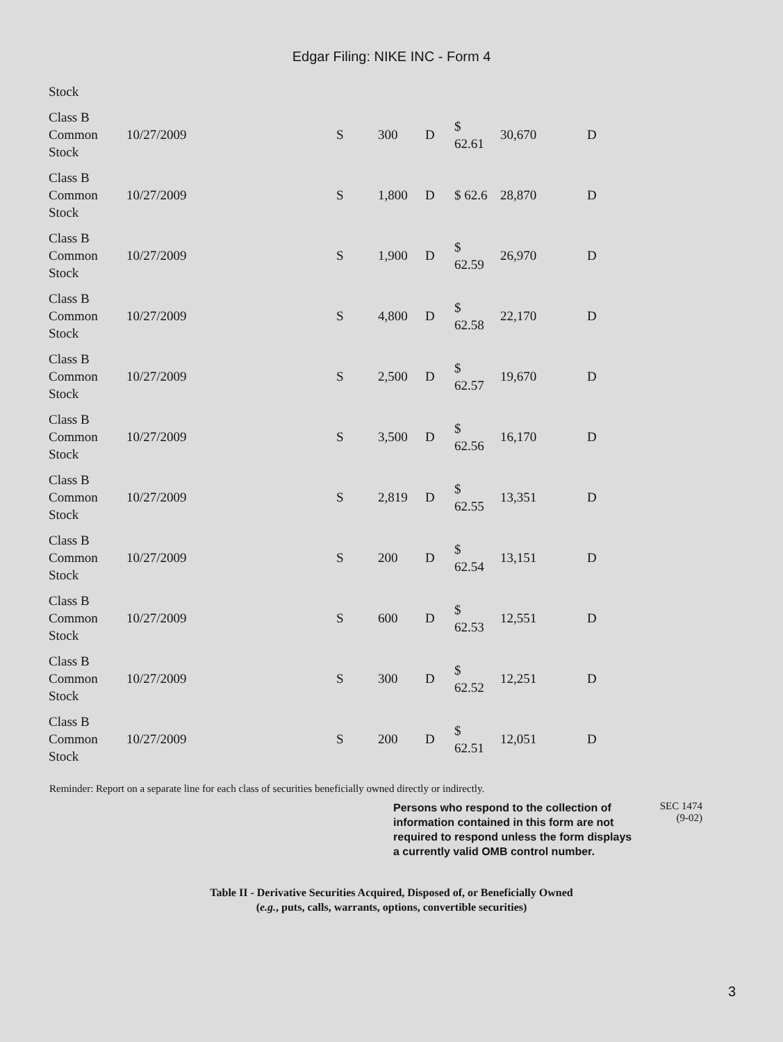Edgar Filing: NIKE INC - Form 4
| Stock | | | | | | | |
| Class B Common Stock | 10/27/2009 | S | 300 | D | $ 62.61 | 30,670 | D |
| Class B Common Stock | 10/27/2009 | S | 1,800 | D | $ 62.6 | 28,870 | D |
| Class B Common Stock | 10/27/2009 | S | 1,900 | D | $ 62.59 | 26,970 | D |
| Class B Common Stock | 10/27/2009 | S | 4,800 | D | $ 62.58 | 22,170 | D |
| Class B Common Stock | 10/27/2009 | S | 2,500 | D | $ 62.57 | 19,670 | D |
| Class B Common Stock | 10/27/2009 | S | 3,500 | D | $ 62.56 | 16,170 | D |
| Class B Common Stock | 10/27/2009 | S | 2,819 | D | $ 62.55 | 13,351 | D |
| Class B Common Stock | 10/27/2009 | S | 200 | D | $ 62.54 | 13,151 | D |
| Class B Common Stock | 10/27/2009 | S | 600 | D | $ 62.53 | 12,551 | D |
| Class B Common Stock | 10/27/2009 | S | 300 | D | $ 62.52 | 12,251 | D |
| Class B Common Stock | 10/27/2009 | S | 200 | D | $ 62.51 | 12,051 | D |
Reminder: Report on a separate line for each class of securities beneficially owned directly or indirectly.
Persons who respond to the collection of information contained in this form are not required to respond unless the form displays a currently valid OMB control number.
SEC 1474
(9-02)
Table II - Derivative Securities Acquired, Disposed of, or Beneficially Owned
(e.g., puts, calls, warrants, options, convertible securities)
3